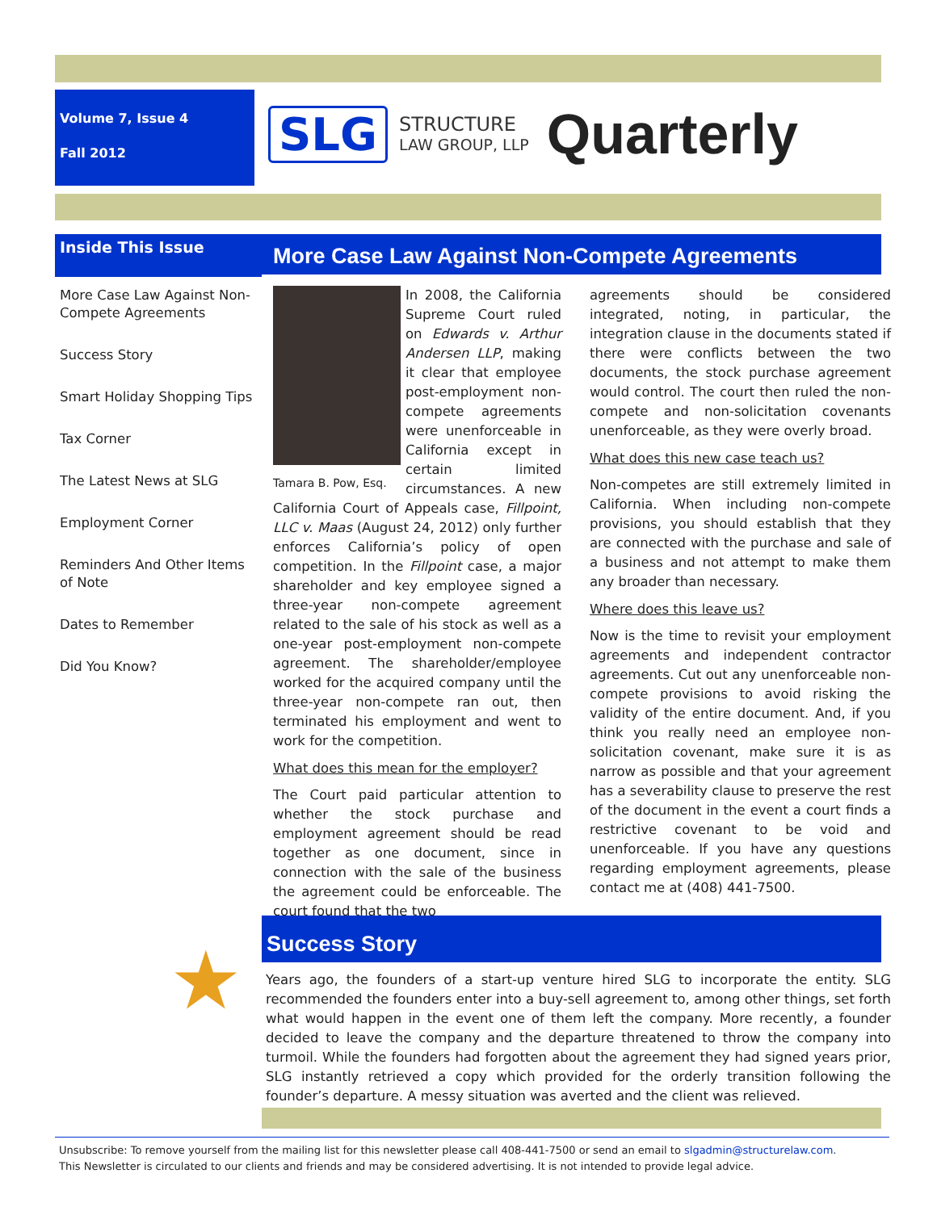Volume 7, Issue 4
Fall 2012
SLG
STRUCTURE
LAW GROUP, LLP
Quarterly
Inside This Issue
More Case Law Against Non-Compete Agreements
Success Story
Smart Holiday Shopping Tips
Tax Corner
The Latest News at SLG
Employment Corner
Reminders And Other Items of Note
Dates to Remember
Did You Know?
More Case Law Against Non-Compete Agreements
Tamara B. Pow, Esq.
In 2008, the California Supreme Court ruled on Edwards v. Arthur Andersen LLP, making it clear that employee post-employment non-compete agreements were unenforceable in California except in certain limited circumstances. A new California Court of Appeals case, Fillpoint, LLC v. Maas (August 24, 2012) only further enforces California’s policy of open competition. In the Fillpoint case, a major shareholder and key employee signed a three-year non-compete agreement related to the sale of his stock as well as a one-year post-employment non-compete agreement. The shareholder/employee worked for the acquired company until the three-year non-compete ran out, then terminated his employment and went to work for the competition.
What does this mean for the employer?
The Court paid particular attention to whether the stock purchase and employment agreement should be read together as one document, since in connection with the sale of the business the agreement could be enforceable. The court found that the two
agreements should be considered integrated, noting, in particular, the integration clause in the documents stated if there were conflicts between the two documents, the stock purchase agreement would control. The court then ruled the non-compete and non-solicitation covenants unenforceable, as they were overly broad.
What does this new case teach us?
Non-competes are still extremely limited in California. When including non-compete provisions, you should establish that they are connected with the purchase and sale of a business and not attempt to make them any broader than necessary.
Where does this leave us?
Now is the time to revisit your employment agreements and independent contractor agreements. Cut out any unenforceable non-compete provisions to avoid risking the validity of the entire document. And, if you think you really need an employee non-solicitation covenant, make sure it is as narrow as possible and that your agreement has a severability clause to preserve the rest of the document in the event a court finds a restrictive covenant to be void and unenforceable. If you have any questions regarding employment agreements, please contact me at (408) 441-7500.
★
Success Story
Years ago, the founders of a start-up venture hired SLG to incorporate the entity. SLG recommended the founders enter into a buy-sell agreement to, among other things, set forth what would happen in the event one of them left the company. More recently, a founder decided to leave the company and the departure threatened to throw the company into turmoil. While the founders had forgotten about the agreement they had signed years prior, SLG instantly retrieved a copy which provided for the orderly transition following the founder’s departure. A messy situation was averted and the client was relieved.
Unsubscribe: To remove yourself from the mailing list for this newsletter please call 408-441-7500 or send an email to slgadmin@structurelaw.com.
This Newsletter is circulated to our clients and friends and may be considered advertising. It is not intended to provide legal advice.